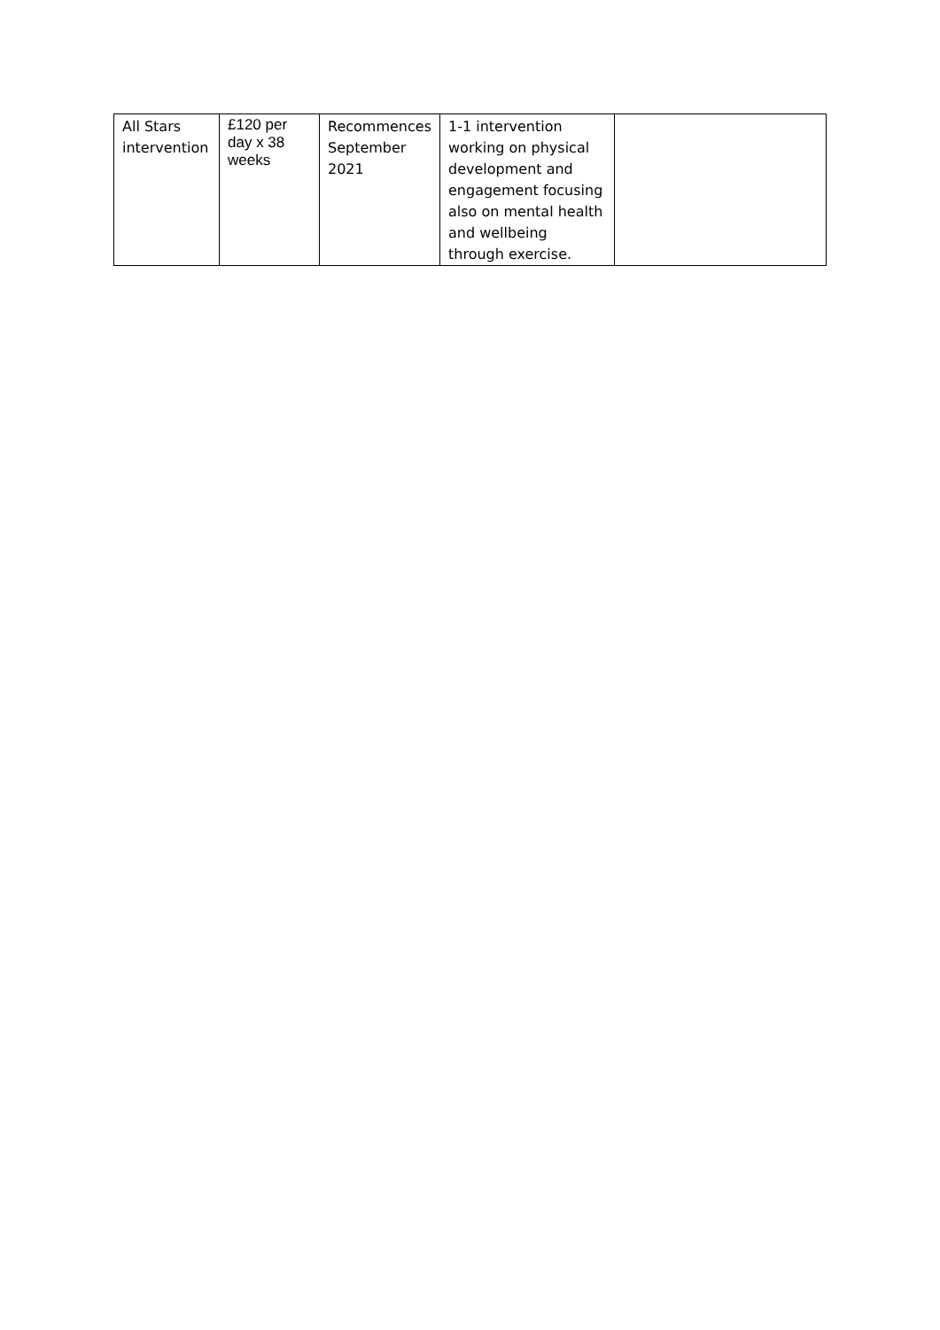| All Stars intervention | £120 per day x 38 weeks | Recommences September 2021 | 1-1 intervention working on physical development and engagement focusing also on mental health and wellbeing through exercise. | |